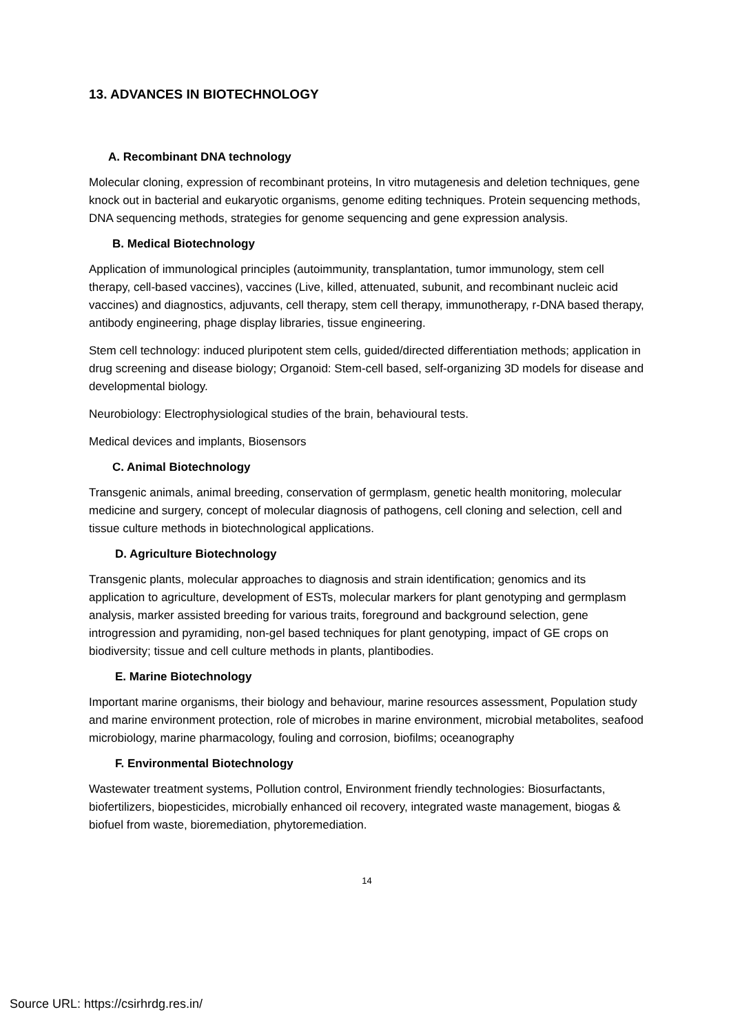13. ADVANCES IN BIOTECHNOLOGY
A. Recombinant DNA technology
Molecular cloning, expression of recombinant proteins, In vitro mutagenesis and deletion techniques, gene knock out in bacterial and eukaryotic organisms, genome editing techniques. Protein sequencing methods, DNA sequencing methods, strategies for genome sequencing and gene expression analysis.
B. Medical Biotechnology
Application of immunological principles (autoimmunity, transplantation, tumor immunology, stem cell therapy, cell-based vaccines), vaccines (Live, killed, attenuated, subunit, and recombinant nucleic acid vaccines) and diagnostics, adjuvants, cell therapy, stem cell therapy, immunotherapy, r-DNA based therapy, antibody engineering, phage display libraries, tissue engineering.
Stem cell technology: induced pluripotent stem cells, guided/directed differentiation methods; application in drug screening and disease biology; Organoid: Stem-cell based, self-organizing 3D models for disease and developmental biology.
Neurobiology: Electrophysiological studies of the brain, behavioural tests.
Medical devices and implants, Biosensors
C. Animal Biotechnology
Transgenic animals, animal breeding, conservation of germplasm, genetic health monitoring, molecular medicine and surgery, concept of molecular diagnosis of pathogens, cell cloning and selection, cell and tissue culture methods in biotechnological applications.
D. Agriculture Biotechnology
Transgenic plants, molecular approaches to diagnosis and strain identification; genomics and its application to agriculture, development of ESTs, molecular markers for plant genotyping and germplasm analysis, marker assisted breeding for various traits, foreground and background selection, gene introgression and pyramiding, non-gel based techniques for plant genotyping, impact of GE crops on biodiversity; tissue and cell culture methods in plants, plantibodies.
E. Marine Biotechnology
Important marine organisms, their biology and behaviour, marine resources assessment, Population study and marine environment protection, role of microbes in marine environment, microbial metabolites, seafood microbiology, marine pharmacology, fouling and corrosion, biofilms; oceanography
F. Environmental Biotechnology
Wastewater treatment systems, Pollution control, Environment friendly technologies: Biosurfactants, biofertilizers, biopesticides, microbially enhanced oil recovery, integrated waste management, biogas & biofuel from waste, bioremediation, phytoremediation.
14
Source URL: https://csirhrdg.res.in/